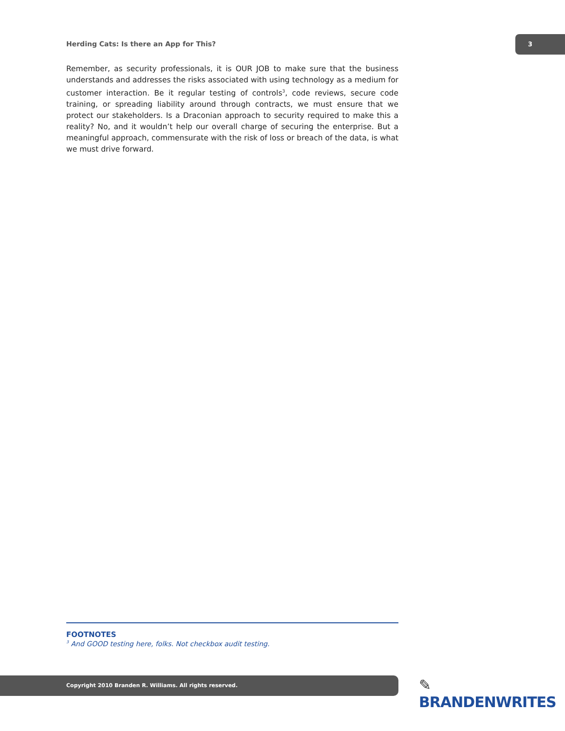Herding Cats: Is there an App for This?
3
Remember, as security professionals, it is OUR JOB to make sure that the business understands and addresses the risks associated with using technology as a medium for customer interaction. Be it regular testing of controls<sup>3</sup>, code reviews, secure code training, or spreading liability around through contracts, we must ensure that we protect our stakeholders. Is a Draconian approach to security required to make this a reality? No, and it wouldn’t help our overall charge of securing the enterprise. But a meaningful approach, commensurate with the risk of loss or breach of the data, is what we must drive forward.
FOOTNOTES
<sup>3</sup> And GOOD testing here, folks. Not checkbox audit testing.
Copyright 2010 Branden R. Williams. All rights reserved. ✎ BRANDENWRITES